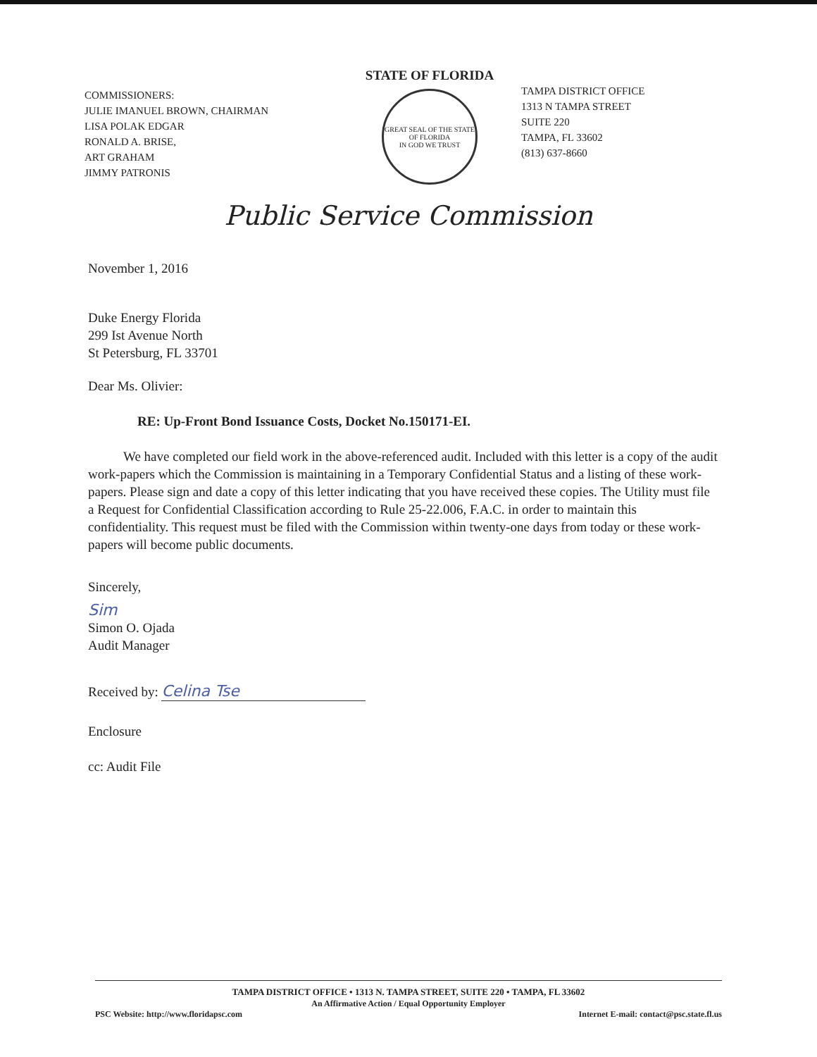COMMISSIONERS:
JULIE IMANUEL BROWN, CHAIRMAN
LISA POLAK EDGAR
RONALD A. BRISE,
ART GRAHAM
JIMMY PATRONIS
STATE OF FLORIDA
GREAT SEAL OF THE STATE OF FLORIDA
IN GOD WE TRUST
TAMPA DISTRICT OFFICE
1313 N TAMPA STREET
SUITE 220
TAMPA, FL 33602
(813) 637-8660
Public Service Commission
November 1, 2016
Duke Energy Florida
299 Ist Avenue North
St Petersburg, FL 33701
Dear Ms. Olivier:
RE: Up-Front Bond Issuance Costs, Docket No.150171-EI.
We have completed our field work in the above-referenced audit. Included with this letter is a copy of the audit work-papers which the Commission is maintaining in a Temporary Confidential Status and a listing of these work-papers. Please sign and date a copy of this letter indicating that you have received these copies. The Utility must file a Request for Confidential Classification according to Rule 25-22.006, F.A.C. in order to maintain this confidentiality. This request must be filed with the Commission within twenty-one days from today or these work-papers will become public documents.
Sincerely,
Sim
Simon O. Ojada
Audit Manager
Received by: Celina Tse
Enclosure
cc: Audit File
TAMPA DISTRICT OFFICE • 1313 N. TAMPA STREET, SUITE 220 • TAMPA, FL 33602
An Affirmative Action / Equal Opportunity Employer
PSC Website: http://www.floridapsc.com Internet E-mail: contact@psc.state.fl.us